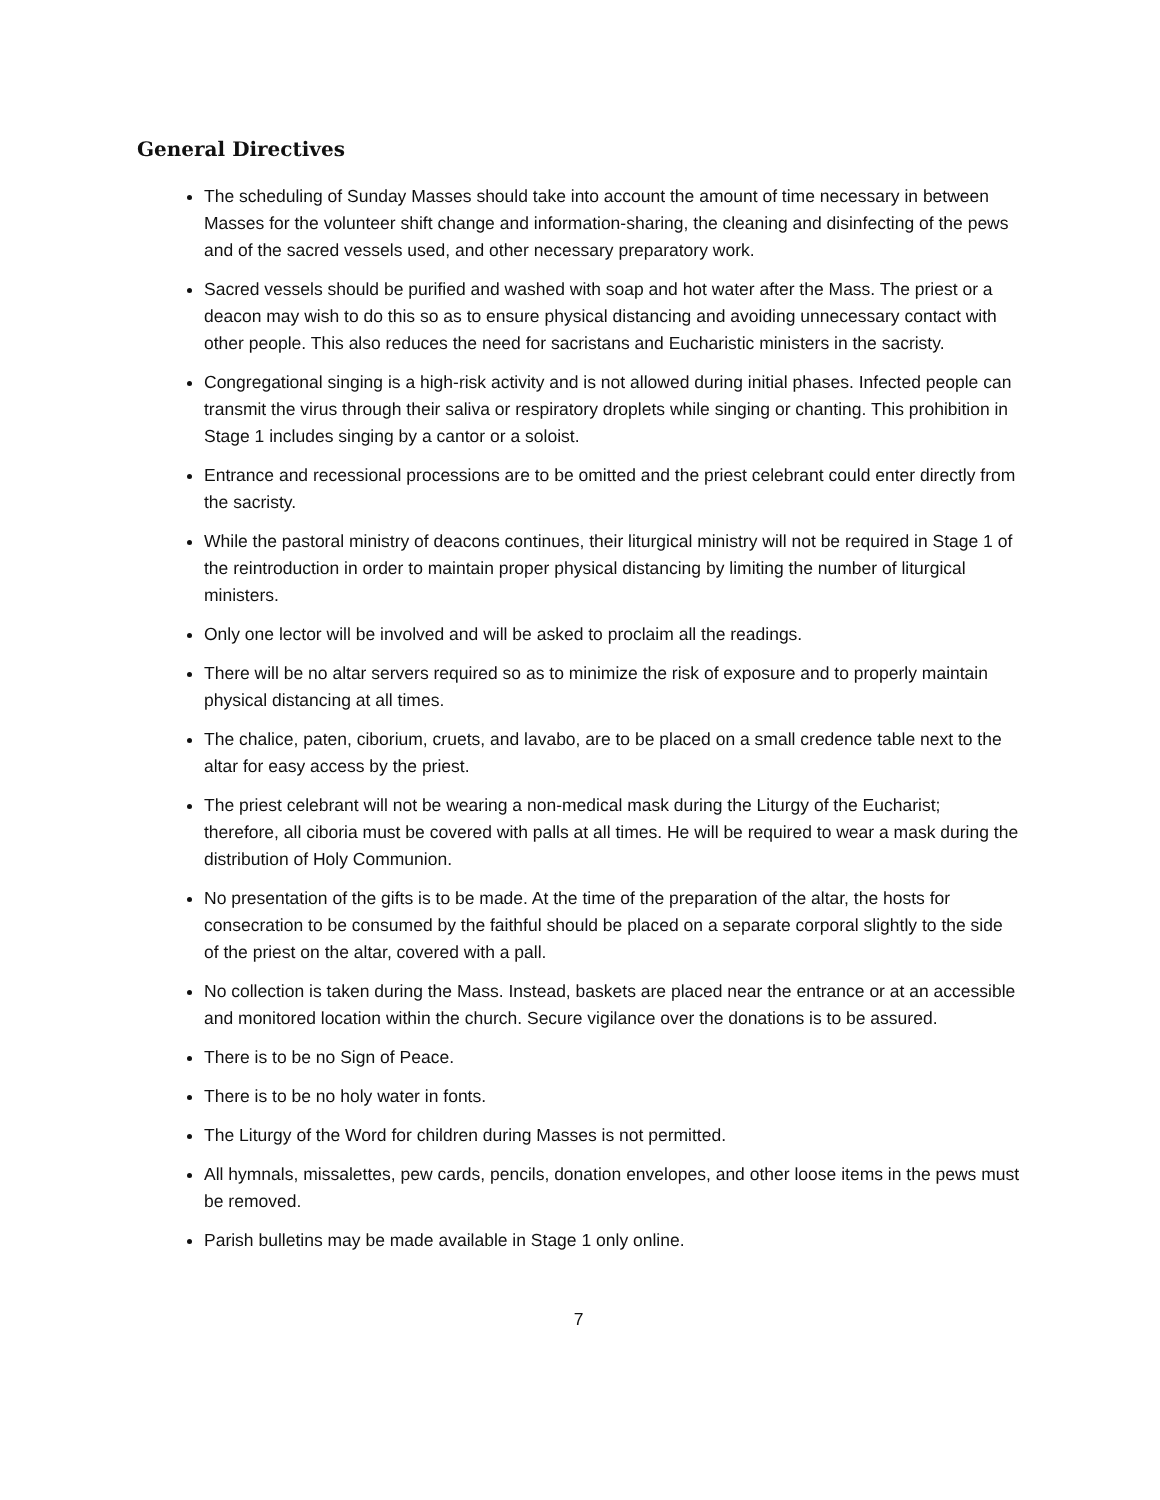General Directives
The scheduling of Sunday Masses should take into account the amount of time necessary in between Masses for the volunteer shift change and information-sharing, the cleaning and disinfecting of the pews and of the sacred vessels used, and other necessary preparatory work.
Sacred vessels should be purified and washed with soap and hot water after the Mass. The priest or a deacon may wish to do this so as to ensure physical distancing and avoiding unnecessary contact with other people. This also reduces the need for sacristans and Eucharistic ministers in the sacristy.
Congregational singing is a high-risk activity and is not allowed during initial phases. Infected people can transmit the virus through their saliva or respiratory droplets while singing or chanting. This prohibition in Stage 1 includes singing by a cantor or a soloist.
Entrance and recessional processions are to be omitted and the priest celebrant could enter directly from the sacristy.
While the pastoral ministry of deacons continues, their liturgical ministry will not be required in Stage 1 of the reintroduction in order to maintain proper physical distancing by limiting the number of liturgical ministers.
Only one lector will be involved and will be asked to proclaim all the readings.
There will be no altar servers required so as to minimize the risk of exposure and to properly maintain physical distancing at all times.
The chalice, paten, ciborium, cruets, and lavabo, are to be placed on a small credence table next to the altar for easy access by the priest.
The priest celebrant will not be wearing a non-medical mask during the Liturgy of the Eucharist; therefore, all ciboria must be covered with palls at all times. He will be required to wear a mask during the distribution of Holy Communion.
No presentation of the gifts is to be made. At the time of the preparation of the altar, the hosts for consecration to be consumed by the faithful should be placed on a separate corporal slightly to the side of the priest on the altar, covered with a pall.
No collection is taken during the Mass. Instead, baskets are placed near the entrance or at an accessible and monitored location within the church. Secure vigilance over the donations is to be assured.
There is to be no Sign of Peace.
There is to be no holy water in fonts.
The Liturgy of the Word for children during Masses is not permitted.
All hymnals, missalettes, pew cards, pencils, donation envelopes, and other loose items in the pews must be removed.
Parish bulletins may be made available in Stage 1 only online.
7